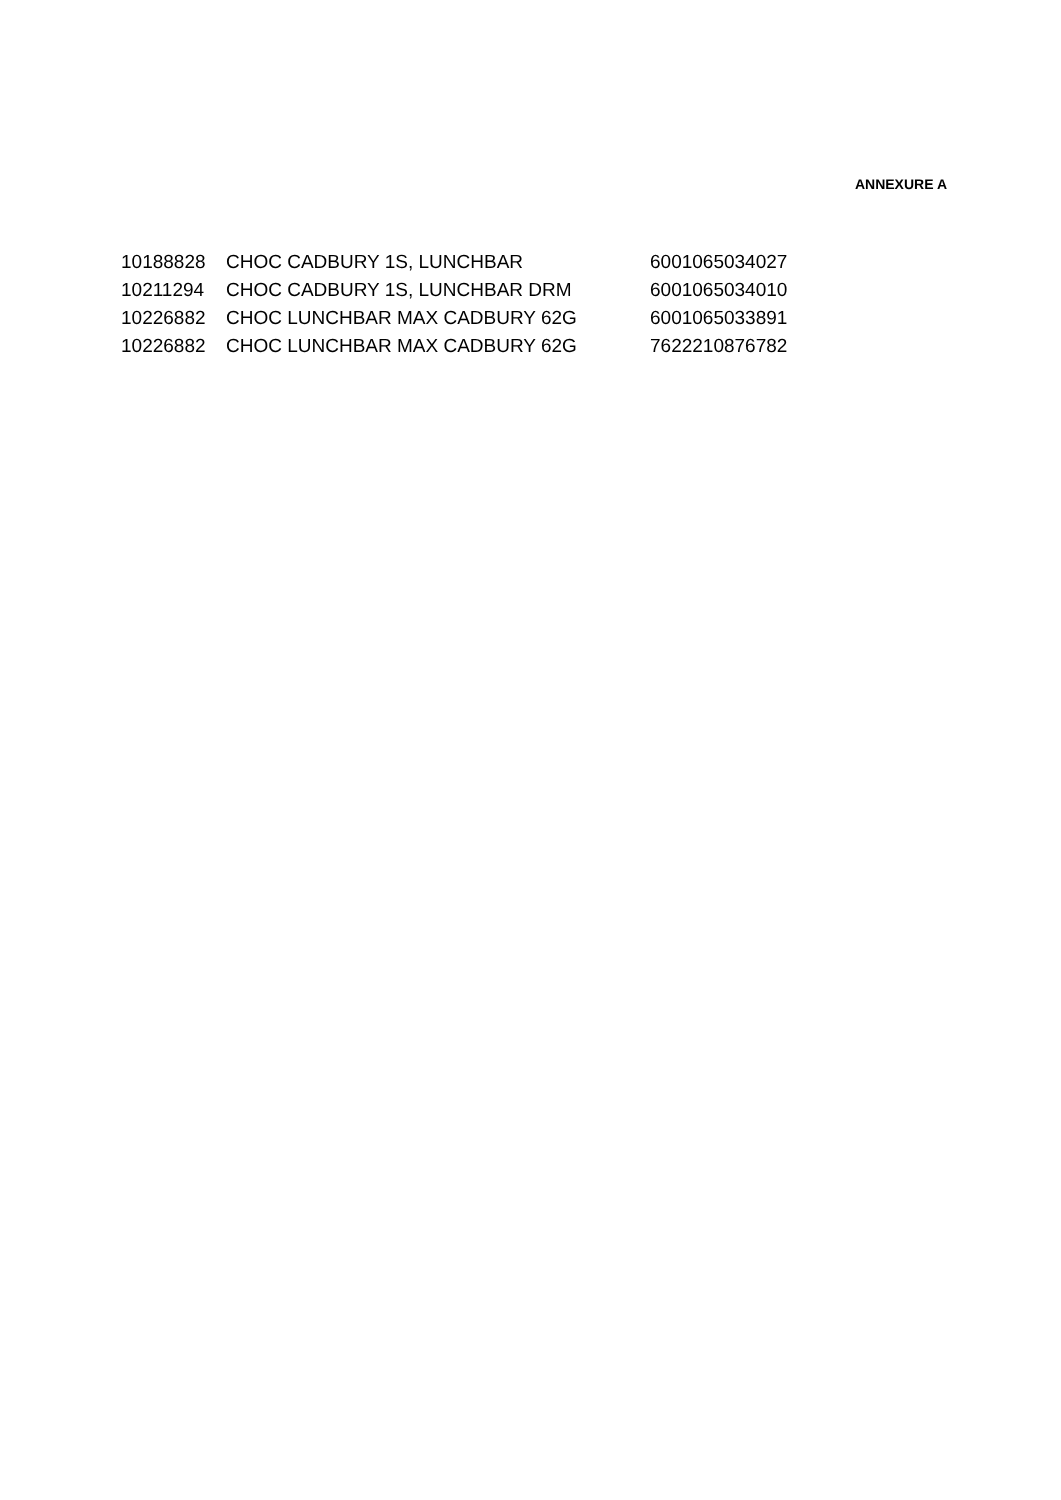ANNEXURE A
| 10188828 | CHOC CADBURY 1S, LUNCHBAR | 6001065034027 |
| 10211294 | CHOC CADBURY 1S, LUNCHBAR DRM | 6001065034010 |
| 10226882 | CHOC LUNCHBAR MAX CADBURY 62G | 6001065033891 |
| 10226882 | CHOC LUNCHBAR MAX CADBURY 62G | 7622210876782 |